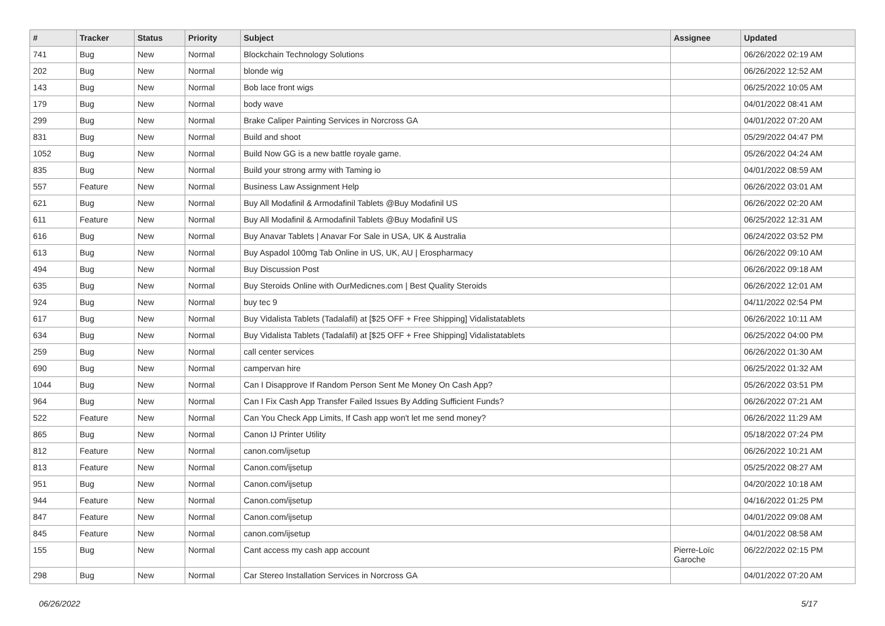| # | Tracker | Status | Priority | Subject | Assignee | Updated |
| --- | --- | --- | --- | --- | --- | --- |
| 741 | Bug | New | Normal | Blockchain Technology Solutions | | 06/26/2022 02:19 AM |
| 202 | Bug | New | Normal | blonde wig | | 06/26/2022 12:52 AM |
| 143 | Bug | New | Normal | Bob lace front wigs | | 06/25/2022 10:05 AM |
| 179 | Bug | New | Normal | body wave | | 04/01/2022 08:41 AM |
| 299 | Bug | New | Normal | Brake Caliper Painting Services in Norcross GA | | 04/01/2022 07:20 AM |
| 831 | Bug | New | Normal | Build and shoot | | 05/29/2022 04:47 PM |
| 1052 | Bug | New | Normal | Build Now GG is a new battle royale game. | | 05/26/2022 04:24 AM |
| 835 | Bug | New | Normal | Build your strong army with Taming io | | 04/01/2022 08:59 AM |
| 557 | Feature | New | Normal | Business Law Assignment Help | | 06/26/2022 03:01 AM |
| 621 | Bug | New | Normal | Buy All Modafinil & Armodafinil Tablets @Buy Modafinil US | | 06/26/2022 02:20 AM |
| 611 | Feature | New | Normal | Buy All Modafinil & Armodafinil Tablets @Buy Modafinil US | | 06/25/2022 12:31 AM |
| 616 | Bug | New | Normal | Buy Anavar Tablets / Anavar For Sale in USA, UK & Australia | | 06/24/2022 03:52 PM |
| 613 | Bug | New | Normal | Buy Aspadol 100mg Tab Online in US, UK, AU / Erospharmacy | | 06/26/2022 09:10 AM |
| 494 | Bug | New | Normal | Buy Discussion Post | | 06/26/2022 09:18 AM |
| 635 | Bug | New | Normal | Buy Steroids Online with OurMedicnes.com / Best Quality Steroids | | 06/26/2022 12:01 AM |
| 924 | Bug | New | Normal | buy tec 9 | | 04/11/2022 02:54 PM |
| 617 | Bug | New | Normal | Buy Vidalista Tablets (Tadalafil) at [$25 OFF + Free Shipping] Vidalistatablets | | 06/26/2022 10:11 AM |
| 634 | Bug | New | Normal | Buy Vidalista Tablets (Tadalafil) at [$25 OFF + Free Shipping] Vidalistatablets | | 06/25/2022 04:00 PM |
| 259 | Bug | New | Normal | call center services | | 06/26/2022 01:30 AM |
| 690 | Bug | New | Normal | campervan hire | | 06/25/2022 01:32 AM |
| 1044 | Bug | New | Normal | Can I Disapprove If Random Person Sent Me Money On Cash App? | | 05/26/2022 03:51 PM |
| 964 | Bug | New | Normal | Can I Fix Cash App Transfer Failed Issues By Adding Sufficient Funds? | | 06/26/2022 07:21 AM |
| 522 | Feature | New | Normal | Can You Check App Limits, If Cash app won't let me send money? | | 06/26/2022 11:29 AM |
| 865 | Bug | New | Normal | Canon IJ Printer Utility | | 05/18/2022 07:24 PM |
| 812 | Feature | New | Normal | canon.com/ijsetup | | 06/26/2022 10:21 AM |
| 813 | Feature | New | Normal | Canon.com/ijsetup | | 05/25/2022 08:27 AM |
| 951 | Bug | New | Normal | Canon.com/ijsetup | | 04/20/2022 10:18 AM |
| 944 | Feature | New | Normal | Canon.com/ijsetup | | 04/16/2022 01:25 PM |
| 847 | Feature | New | Normal | Canon.com/ijsetup | | 04/01/2022 09:08 AM |
| 845 | Feature | New | Normal | canon.com/ijsetup | | 04/01/2022 08:58 AM |
| 155 | Bug | New | Normal | Cant access my cash app account | Pierre-Loïc Garoche | 06/22/2022 02:15 PM |
| 298 | Bug | New | Normal | Car Stereo Installation Services in Norcross GA | | 04/01/2022 07:20 AM |
06/26/2022 5/17